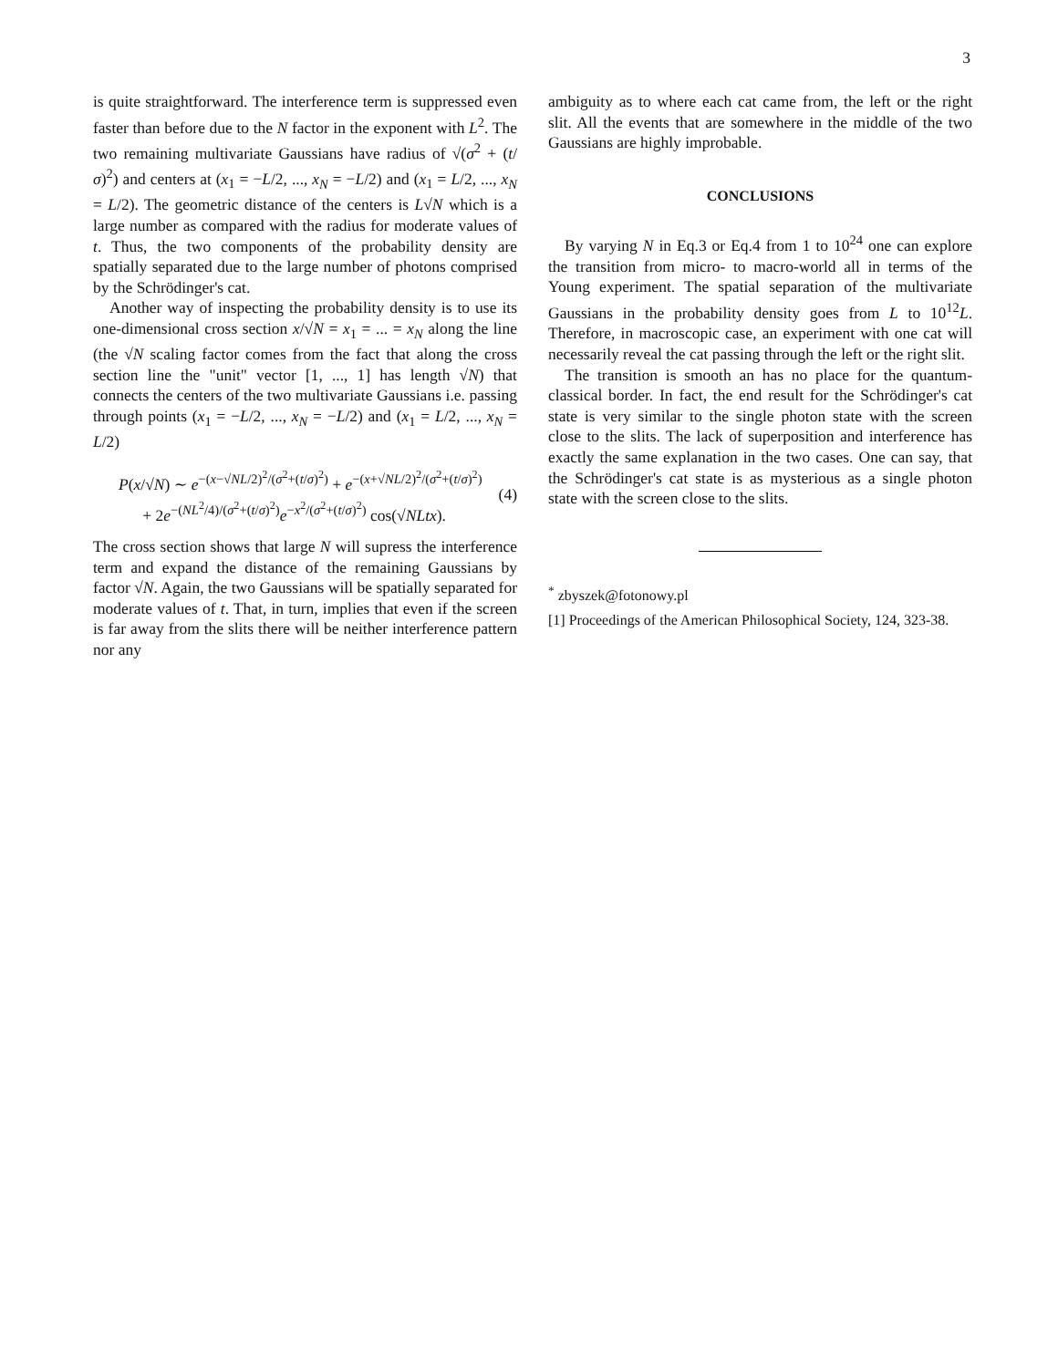3
is quite straightforward. The interference term is suppressed even faster than before due to the N factor in the exponent with L<sup>2</sup>. The two remaining multivariate Gaussians have radius of √(σ<sup>2</sup> + (t/σ)<sup>2</sup>) and centers at (x<sub>1</sub> = −L/2, ..., x<sub>N</sub> = −L/2) and (x<sub>1</sub> = L/2, ..., x<sub>N</sub> = L/2). The geometric distance of the centers is L√N which is a large number as compared with the radius for moderate values of t. Thus, the two components of the probability density are spatially separated due to the large number of photons comprised by the Schrödinger's cat.
Another way of inspecting the probability density is to use its one-dimensional cross section x/√N = x<sub>1</sub> = ... = x<sub>N</sub> along the line (the √N scaling factor comes from the fact that along the cross section line the "unit" vector [1, ..., 1] has length √N) that connects the centers of the two multivariate Gaussians i.e. passing through points (x<sub>1</sub> = −L/2, ..., x<sub>N</sub> = −L/2) and (x<sub>1</sub> = L/2, ..., x<sub>N</sub> = L/2)
P(x/√N) ∼ e<sup>−(x−√NL/2)<sup>2</sup>/(σ<sup>2</sup>+(t/σ)<sup>2</sup>)</sup> + e<sup>−(x+√NL/2)<sup>2</sup>/(σ<sup>2</sup>+(t/σ)<sup>2</sup>)</sup>
+ 2e<sup>−(NL<sup>2</sup>/4)/(σ<sup>2</sup>+(t/σ)<sup>2</sup>)</sup>e<sup>−x<sup>2</sup>/(σ<sup>2</sup>+(t/σ)<sup>2</sup>)</sup> cos(√NLtx).
(4)
The cross section shows that large N will supress the interference term and expand the distance of the remaining Gaussians by factor √N. Again, the two Gaussians will be spatially separated for moderate values of t. That, in turn, implies that even if the screen is far away from the slits there will be neither interference pattern nor any
ambiguity as to where each cat came from, the left or the right slit. All the events that are somewhere in the middle of the two Gaussians are highly improbable.
CONCLUSIONS
By varying N in Eq.3 or Eq.4 from 1 to 10<sup>24</sup> one can explore the transition from micro- to macro-world all in terms of the Young experiment. The spatial separation of the multivariate Gaussians in the probability density goes from L to 10<sup>12</sup>L. Therefore, in macroscopic case, an experiment with one cat will necessarily reveal the cat passing through the left or the right slit.
The transition is smooth an has no place for the quantum-classical border. In fact, the end result for the Schrödinger's cat state is very similar to the single photon state with the screen close to the slits. The lack of superposition and interference has exactly the same explanation in the two cases. One can say, that the Schrödinger's cat state is as mysterious as a single photon state with the screen close to the slits.
<sup>*</sup> zbyszek@fotonowy.pl
[1] Proceedings of the American Philosophical Society, 124, 323-38.